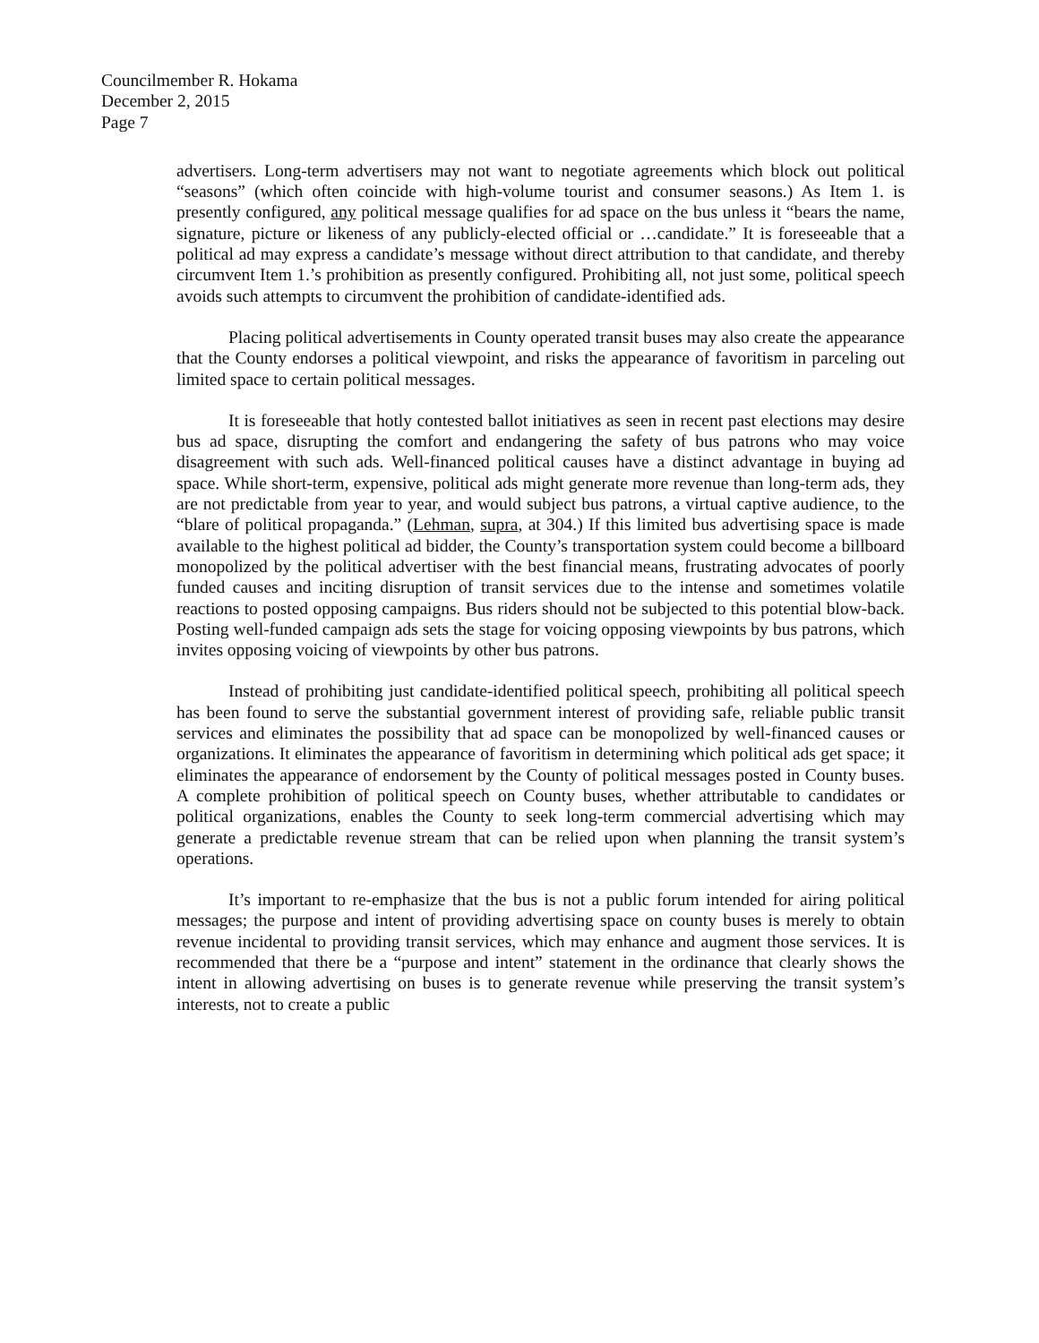Councilmember R. Hokama
December 2, 2015
Page 7
advertisers. Long-term advertisers may not want to negotiate agreements which block out political “seasons” (which often coincide with high-volume tourist and consumer seasons.) As Item 1. is presently configured, any political message qualifies for ad space on the bus unless it “bears the name, signature, picture or likeness of any publicly-elected official or …candidate.” It is foreseeable that a political ad may express a candidate’s message without direct attribution to that candidate, and thereby circumvent Item 1.’s prohibition as presently configured. Prohibiting all, not just some, political speech avoids such attempts to circumvent the prohibition of candidate-identified ads.
Placing political advertisements in County operated transit buses may also create the appearance that the County endorses a political viewpoint, and risks the appearance of favoritism in parceling out limited space to certain political messages.
It is foreseeable that hotly contested ballot initiatives as seen in recent past elections may desire bus ad space, disrupting the comfort and endangering the safety of bus patrons who may voice disagreement with such ads. Well-financed political causes have a distinct advantage in buying ad space. While short-term, expensive, political ads might generate more revenue than long-term ads, they are not predictable from year to year, and would subject bus patrons, a virtual captive audience, to the “blare of political propaganda.” (Lehman, supra, at 304.) If this limited bus advertising space is made available to the highest political ad bidder, the County’s transportation system could become a billboard monopolized by the political advertiser with the best financial means, frustrating advocates of poorly funded causes and inciting disruption of transit services due to the intense and sometimes volatile reactions to posted opposing campaigns. Bus riders should not be subjected to this potential blow-back. Posting well-funded campaign ads sets the stage for voicing opposing viewpoints by bus patrons, which invites opposing voicing of viewpoints by other bus patrons.
Instead of prohibiting just candidate-identified political speech, prohibiting all political speech has been found to serve the substantial government interest of providing safe, reliable public transit services and eliminates the possibility that ad space can be monopolized by well-financed causes or organizations. It eliminates the appearance of favoritism in determining which political ads get space; it eliminates the appearance of endorsement by the County of political messages posted in County buses. A complete prohibition of political speech on County buses, whether attributable to candidates or political organizations, enables the County to seek long-term commercial advertising which may generate a predictable revenue stream that can be relied upon when planning the transit system’s operations.
It’s important to re-emphasize that the bus is not a public forum intended for airing political messages; the purpose and intent of providing advertising space on county buses is merely to obtain revenue incidental to providing transit services, which may enhance and augment those services. It is recommended that there be a “purpose and intent” statement in the ordinance that clearly shows the intent in allowing advertising on buses is to generate revenue while preserving the transit system’s interests, not to create a public